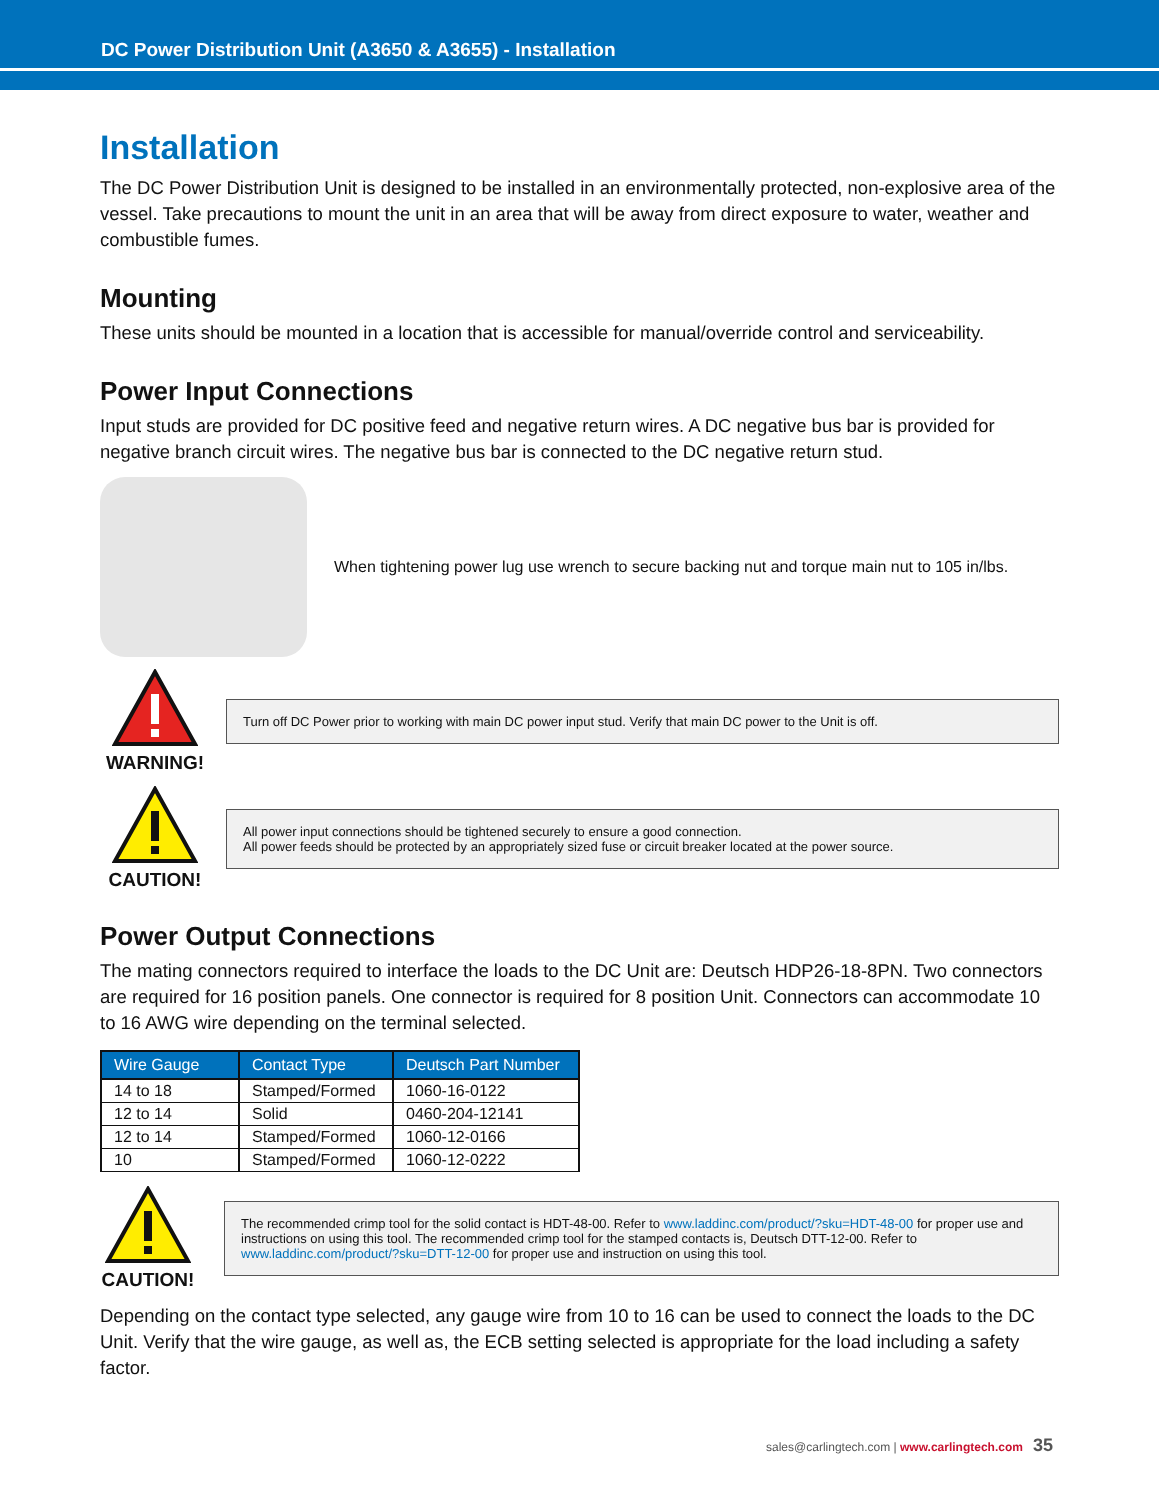DC Power Distribution Unit (A3650 & A3655) - Installation
Installation
The DC Power Distribution Unit is designed to be installed in an environmentally protected, non-explosive area of the vessel. Take precautions to mount the unit in an area that will be away from direct exposure to water, weather and combustible fumes.
Mounting
These units should be mounted in a location that is accessible for manual/override control and serviceability.
Power Input Connections
Input studs are provided for DC positive feed and negative return wires. A DC negative bus bar is provided for negative branch circuit wires. The negative bus bar is connected to the DC negative return stud.
When tightening power lug use wrench to secure backing nut and torque main nut to 105 in/lbs.
WARNING!
Turn off DC Power prior to working with main DC power input stud. Verify that main DC power to the Unit is off.
CAUTION!
All power input connections should be tightened securely to ensure a good connection.
All power feeds should be protected by an appropriately sized fuse or circuit breaker located at the power source.
Power Output Connections
The mating connectors required to interface the loads to the DC Unit are: Deutsch HDP26-18-8PN. Two connectors are required for 16 position panels. One connector is required for 8 position Unit. Connectors can accommodate 10 to 16 AWG wire depending on the terminal selected.
| Wire Gauge | Contact Type | Deutsch Part Number |
| --- | --- | --- |
| 14 to 18 | Stamped/Formed | 1060-16-0122 |
| 12 to 14 | Solid | 0460-204-12141 |
| 12 to 14 | Stamped/Formed | 1060-12-0166 |
| 10 | Stamped/Formed | 1060-12-0222 |
CAUTION!
The recommended crimp tool for the solid contact is HDT-48-00. Refer to www.laddinc.com/product/?sku=HDT-48-00 for proper use and instructions on using this tool. The recommended crimp tool for the stamped contacts is, Deutsch DTT-12-00. Refer to www.laddinc.com/product/?sku=DTT-12-00 for proper use and instruction on using this tool.
Depending on the contact type selected, any gauge wire from 10 to 16 can be used to connect the loads to the DC Unit. Verify that the wire gauge, as well as, the ECB setting selected is appropriate for the load including a safety factor.
sales@carlingtech.com | www.carlingtech.com 35